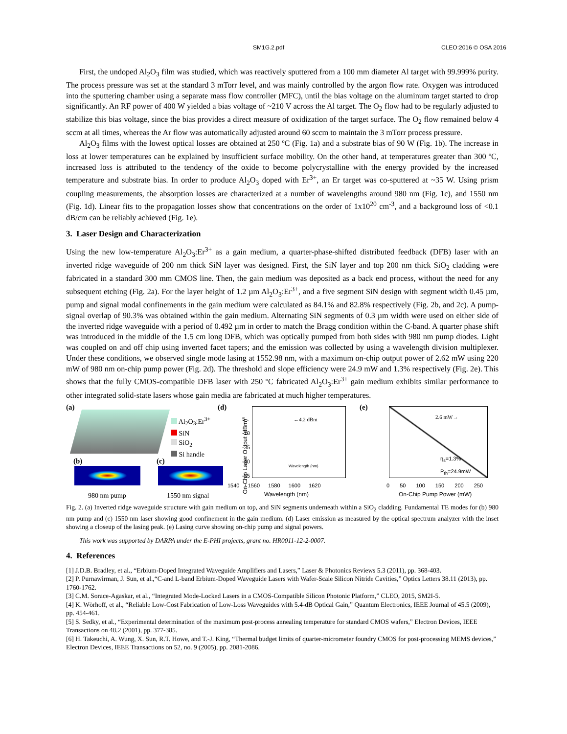SM1G.2.pdf CLEO:2016 © OSA 2016
First, the undoped Al<sub>2</sub>O<sub>3</sub> film was studied, which was reactively sputtered from a 100 mm diameter Al target with 99.999% purity. The process pressure was set at the standard 3 mTorr level, and was mainly controlled by the argon flow rate. Oxygen was introduced into the sputtering chamber using a separate mass flow controller (MFC), until the bias voltage on the aluminum target started to drop significantly. An RF power of 400 W yielded a bias voltage of ~210 V across the Al target. The O<sub>2</sub> flow had to be regularly adjusted to stabilize this bias voltage, since the bias provides a direct measure of oxidization of the target surface. The O<sub>2</sub> flow remained below 4 sccm at all times, whereas the Ar flow was automatically adjusted around 60 sccm to maintain the 3 mTorr process pressure.
Al<sub>2</sub>O<sub>3</sub> films with the lowest optical losses are obtained at 250 ºC (Fig. 1a) and a substrate bias of 90 W (Fig. 1b). The increase in loss at lower temperatures can be explained by insufficient surface mobility. On the other hand, at temperatures greater than 300 ºC, increased loss is attributed to the tendency of the oxide to become polycrystalline with the energy provided by the increased temperature and substrate bias. In order to produce Al<sub>2</sub>O<sub>3</sub> doped with Er<sup>3+</sup>, an Er target was co-sputtered at ~35 W. Using prism coupling measurements, the absorption losses are characterized at a number of wavelengths around 980 nm (Fig. 1c), and 1550 nm (Fig. 1d). Linear fits to the propagation losses show that concentrations on the order of 1x10<sup>20</sup> cm<sup>-3</sup>, and a background loss of <0.1 dB/cm can be reliably achieved (Fig. 1e).
3. Laser Design and Characterization
Using the new low-temperature Al<sub>2</sub>O<sub>3</sub>:Er<sup>3+</sup> as a gain medium, a quarter-phase-shifted distributed feedback (DFB) laser with an inverted ridge waveguide of 200 nm thick SiN layer was designed. First, the SiN layer and top 200 nm thick SiO<sub>2</sub> cladding were fabricated in a standard 300 mm CMOS line. Then, the gain medium was deposited as a back end process, without the need for any subsequent etching (Fig. 2a). For the layer height of 1.2 µm Al<sub>2</sub>O<sub>3</sub>:Er<sup>3+</sup>, and a five segment SiN design with segment width 0.45 µm, pump and signal modal confinements in the gain medium were calculated as 84.1% and 82.8% respectively (Fig. 2b, and 2c). A pump-signal overlap of 90.3% was obtained within the gain medium. Alternating SiN segments of 0.3 µm width were used on either side of the inverted ridge waveguide with a period of 0.492 µm in order to match the Bragg condition within the C-band. A quarter phase shift was introduced in the middle of the 1.5 cm long DFB, which was optically pumped from both sides with 980 nm pump diodes. Light was coupled on and off chip using inverted facet tapers; and the emission was collected by using a wavelength division multiplexer. Under these conditions, we observed single mode lasing at 1552.98 nm, with a maximum on-chip output power of 2.62 mW using 220 mW of 980 nm on-chip pump power (Fig. 2d). The threshold and slope efficiency were 24.9 mW and 1.3% respectively (Fig. 2e). This shows that the fully CMOS-compatible DFB laser with 250 ºC fabricated Al<sub>2</sub>O<sub>3</sub>:Er<sup>3+</sup> gain medium exhibits similar performance to other integrated solid-state lasers whose gain media are fabricated at much higher temperatures.
(a)
Al<sub>2</sub>O<sub>3</sub>:Er<sup>3+</sup>
SiN
SiO<sub>2</sub>
Si handle
(b) (c)
980 nm pump 1550 nm signal
(d)
1540 1560 1580 1600 1620
Wavelength (nm)
←4.2 dBm
5
-10
-25
-40
-55
Wavelength (nm)
On-Chip Laser Output (dBm)
(e)
0 50 100 150 200 250
On-Chip Pump Power (mW)
2.6 mW→
η<sub>s</sub>=1.3%
P<sub>th</sub>=24.9mW
Fig. 2. (a) Inverted ridge waveguide structure with gain medium on top, and SiN segments underneath within a SiO<sub>2</sub> cladding. Fundamental TE modes for (b) 980 nm pump and (c) 1550 nm laser showing good confinement in the gain medium. (d) Laser emission as measured by the optical spectrum analyzer with the inset showing a closeup of the lasing peak. (e) Lasing curve showing on-chip pump and signal powers.
This work was supported by DARPA under the E-PHI projects, grant no. HR0011-12-2-0007.
4. References
[1] J.D.B. Bradley, et al., “Erbium-Doped Integrated Waveguide Amplifiers and Lasers,” Laser & Photonics Reviews 5.3 (2011), pp. 368-403.
[2] P. Purnawirman, J. Sun, et al.,“C-and L-band Erbium-Doped Waveguide Lasers with Wafer-Scale Silicon Nitride Cavities,” Optics Letters 38.11 (2013), pp. 1760-1762.
[3] C.M. Sorace-Agaskar, et al., “Integrated Mode-Locked Lasers in a CMOS-Compatible Silicon Photonic Platform,” CLEO, 2015, SM2I-5.
[4] K. Wörhoff, et al., “Reliable Low-Cost Fabrication of Low-Loss Waveguides with 5.4-dB Optical Gain,” Quantum Electronics, IEEE Journal of 45.5 (2009), pp. 454-461.
[5] S. Sedky, et al., “Experimental determination of the maximum post-process annealing temperature for standard CMOS wafers,” Electron Devices, IEEE Transactions on 48.2 (2001), pp. 377-385.
[6] H. Takeuchi, A. Wung, X. Sun, R.T. Howe, and T.-J. King, “Thermal budget limits of quarter-micrometer foundry CMOS for post-processing MEMS devices,” Electron Devices, IEEE Transactions on 52, no. 9 (2005), pp. 2081-2086.